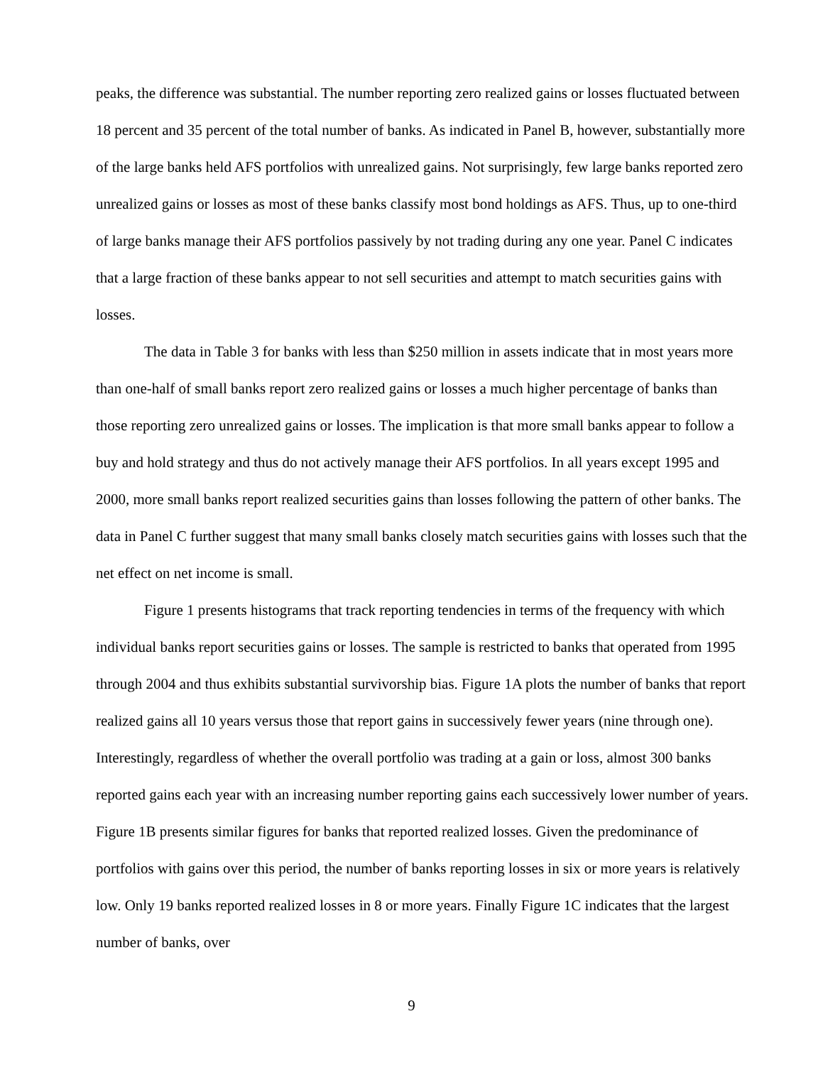peaks, the difference was substantial. The number reporting zero realized gains or losses fluctuated between 18 percent and 35 percent of the total number of banks. As indicated in Panel B, however, substantially more of the large banks held AFS portfolios with unrealized gains. Not surprisingly, few large banks reported zero unrealized gains or losses as most of these banks classify most bond holdings as AFS. Thus, up to one-third of large banks manage their AFS portfolios passively by not trading during any one year. Panel C indicates that a large fraction of these banks appear to not sell securities and attempt to match securities gains with losses.
The data in Table 3 for banks with less than $250 million in assets indicate that in most years more than one-half of small banks report zero realized gains or losses a much higher percentage of banks than those reporting zero unrealized gains or losses. The implication is that more small banks appear to follow a buy and hold strategy and thus do not actively manage their AFS portfolios. In all years except 1995 and 2000, more small banks report realized securities gains than losses following the pattern of other banks. The data in Panel C further suggest that many small banks closely match securities gains with losses such that the net effect on net income is small.
Figure 1 presents histograms that track reporting tendencies in terms of the frequency with which individual banks report securities gains or losses. The sample is restricted to banks that operated from 1995 through 2004 and thus exhibits substantial survivorship bias. Figure 1A plots the number of banks that report realized gains all 10 years versus those that report gains in successively fewer years (nine through one). Interestingly, regardless of whether the overall portfolio was trading at a gain or loss, almost 300 banks reported gains each year with an increasing number reporting gains each successively lower number of years. Figure 1B presents similar figures for banks that reported realized losses. Given the predominance of portfolios with gains over this period, the number of banks reporting losses in six or more years is relatively low. Only 19 banks reported realized losses in 8 or more years. Finally Figure 1C indicates that the largest number of banks, over
9